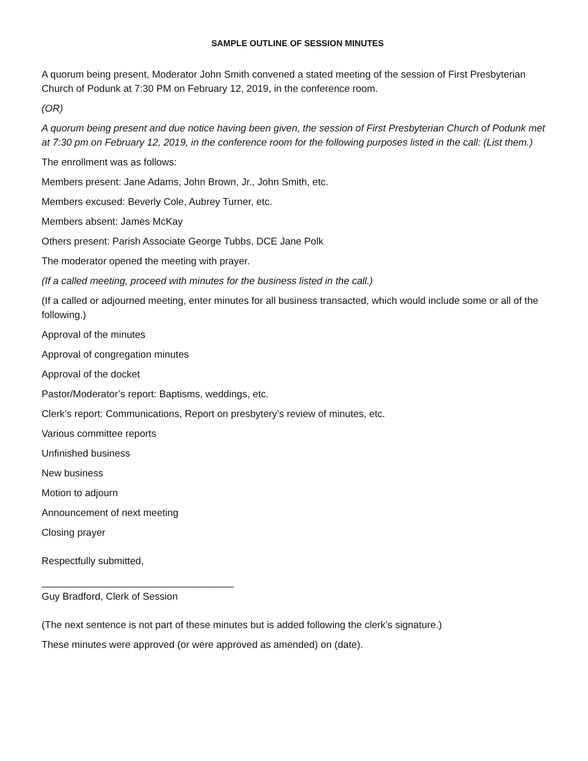SAMPLE OUTLINE OF SESSION MINUTES
A quorum being present, Moderator John Smith convened a stated meeting of the session of First Presbyterian Church of Podunk at 7:30 PM on February 12, 2019, in the conference room.
(OR)
A quorum being present and due notice having been given, the session of First Presbyterian Church of Podunk met at 7:30 pm on February 12, 2019, in the conference room for the following purposes listed in the call: (List them.)
The enrollment was as follows:
Members present: Jane Adams, John Brown, Jr., John Smith, etc.
Members excused: Beverly Cole, Aubrey Turner, etc.
Members absent: James McKay
Others present: Parish Associate George Tubbs, DCE Jane Polk
The moderator opened the meeting with prayer.
(If a called meeting, proceed with minutes for the business listed in the call.)
(If a called or adjourned meeting, enter minutes for all business transacted, which would include some or all of the following.)
Approval of the minutes
Approval of congregation minutes
Approval of the docket
Pastor/Moderator’s report: Baptisms, weddings, etc.
Clerk’s report: Communications, Report on presbytery’s review of minutes, etc.
Various committee reports
Unfinished business
New business
Motion to adjourn
Announcement of next meeting
Closing prayer
Respectfully submitted,
___________________________________
Guy Bradford, Clerk of Session
(The next sentence is not part of these minutes but is added following the clerk’s signature.)
These minutes were approved (or were approved as amended) on (date).